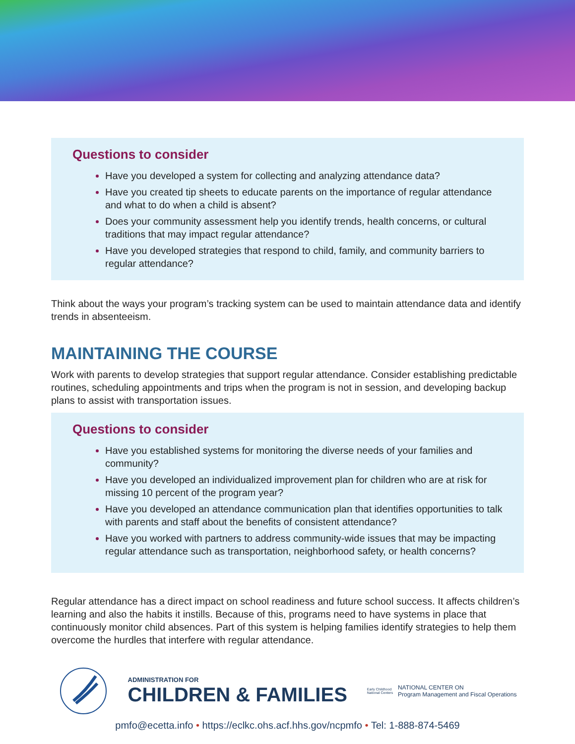Questions to consider
Have you developed a system for collecting and analyzing attendance data?
Have you created tip sheets to educate parents on the importance of regular attendance and what to do when a child is absent?
Does your community assessment help you identify trends, health concerns, or cultural traditions that may impact regular attendance?
Have you developed strategies that respond to child, family, and community barriers to regular attendance?
Think about the ways your program’s tracking system can be used to maintain attendance data and identify trends in absenteeism.
MAINTAINING THE COURSE
Work with parents to develop strategies that support regular attendance. Consider establishing predictable routines, scheduling appointments and trips when the program is not in session, and developing backup plans to assist with transportation issues.
Questions to consider
Have you established systems for monitoring the diverse needs of your families and community?
Have you developed an individualized improvement plan for children who are at risk for missing 10 percent of the program year?
Have you developed an attendance communication plan that identifies opportunities to talk with parents and staff about the benefits of consistent attendance?
Have you worked with partners to address community-wide issues that may be impacting regular attendance such as transportation, neighborhood safety, or health concerns?
Regular attendance has a direct impact on school readiness and future school success. It affects children’s learning and also the habits it instills. Because of this, programs need to have systems in place that continuously monitor child absences. Part of this system is helping families identify strategies to help them overcome the hurdles that interfere with regular attendance.
ADMINISTRATION FOR
CHILDREN & FAMILIES
Early Childhood
National Centers
NATIONAL CENTER ON
Program Management and Fiscal Operations
pmfo@ecetta.info • https://eclkc.ohs.acf.hhs.gov/ncpmfo • Tel: 1-888-874-5469